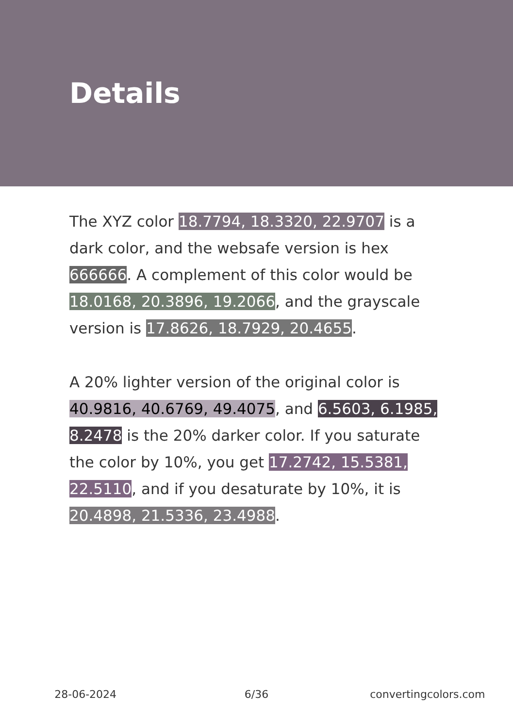Details
The XYZ color 18.7794, 18.3320, 22.9707 is a dark color, and the websafe version is hex 666666. A complement of this color would be 18.0168, 20.3896, 19.2066, and the grayscale version is 17.8626, 18.7929, 20.4655.
A 20% lighter version of the original color is 40.9816, 40.6769, 49.4075, and 6.5603, 6.1985, 8.2478 is the 20% darker color. If you saturate the color by 10%, you get 17.2742, 15.5381, 22.5110, and if you desaturate by 10%, it is 20.4898, 21.5336, 23.4988.
28-06-2024 6/36 convertingcolors.com